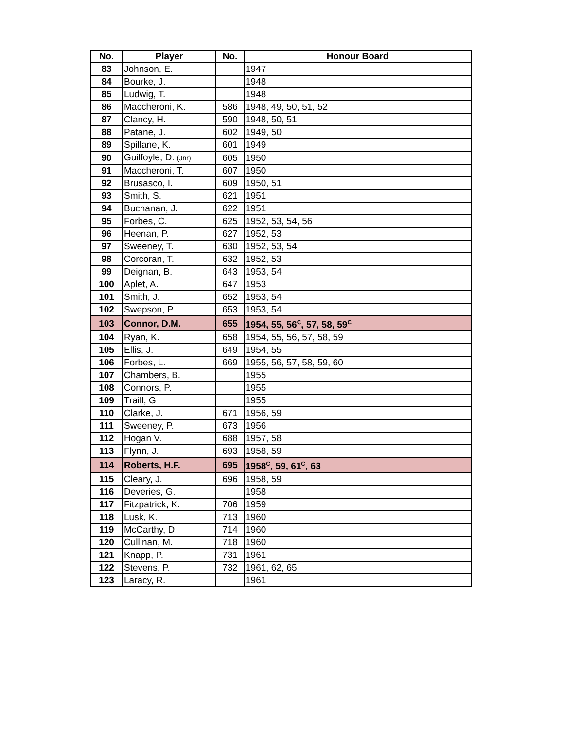| No. | Player | No. | Honour Board |
| --- | --- | --- | --- |
| 83 | Johnson, E. | | 1947 |
| 84 | Bourke, J. | | 1948 |
| 85 | Ludwig, T. | | 1948 |
| 86 | Maccheroni, K. | 586 | 1948, 49, 50, 51, 52 |
| 87 | Clancy, H. | 590 | 1948, 50, 51 |
| 88 | Patane, J. | 602 | 1949, 50 |
| 89 | Spillane, K. | 601 | 1949 |
| 90 | Guilfoyle, D. (Jnr) | 605 | 1950 |
| 91 | Maccheroni, T. | 607 | 1950 |
| 92 | Brusasco, I. | 609 | 1950, 51 |
| 93 | Smith, S. | 621 | 1951 |
| 94 | Buchanan, J. | 622 | 1951 |
| 95 | Forbes, C. | 625 | 1952, 53, 54, 56 |
| 96 | Heenan, P. | 627 | 1952, 53 |
| 97 | Sweeney, T. | 630 | 1952, 53, 54 |
| 98 | Corcoran, T. | 632 | 1952, 53 |
| 99 | Deignan, B. | 643 | 1953, 54 |
| 100 | Aplet, A. | 647 | 1953 |
| 101 | Smith, J. | 652 | 1953, 54 |
| 102 | Swepson, P. | 653 | 1953, 54 |
| 103 | Connor, D.M. | 655 | 1954, 55, 56<sup>C</sup>, 57, 58, 59<sup>C</sup> |
| 104 | Ryan, K. | 658 | 1954, 55, 56, 57, 58, 59 |
| 105 | Ellis, J. | 649 | 1954, 55 |
| 106 | Forbes, L. | 669 | 1955, 56, 57, 58, 59, 60 |
| 107 | Chambers, B. | | 1955 |
| 108 | Connors, P. | | 1955 |
| 109 | Traill, G | | 1955 |
| 110 | Clarke, J. | 671 | 1956, 59 |
| 111 | Sweeney, P. | 673 | 1956 |
| 112 | Hogan V. | 688 | 1957, 58 |
| 113 | Flynn, J. | 693 | 1958, 59 |
| 114 | Roberts, H.F. | 695 | 1958<sup>C</sup>, 59, 61<sup>C</sup>, 63 |
| 115 | Cleary, J. | 696 | 1958, 59 |
| 116 | Deveries, G. | | 1958 |
| 117 | Fitzpatrick, K. | 706 | 1959 |
| 118 | Lusk, K. | 713 | 1960 |
| 119 | McCarthy, D. | 714 | 1960 |
| 120 | Cullinan, M. | 718 | 1960 |
| 121 | Knapp, P. | 731 | 1961 |
| 122 | Stevens, P. | 732 | 1961, 62, 65 |
| 123 | Laracy, R. | | 1961 |